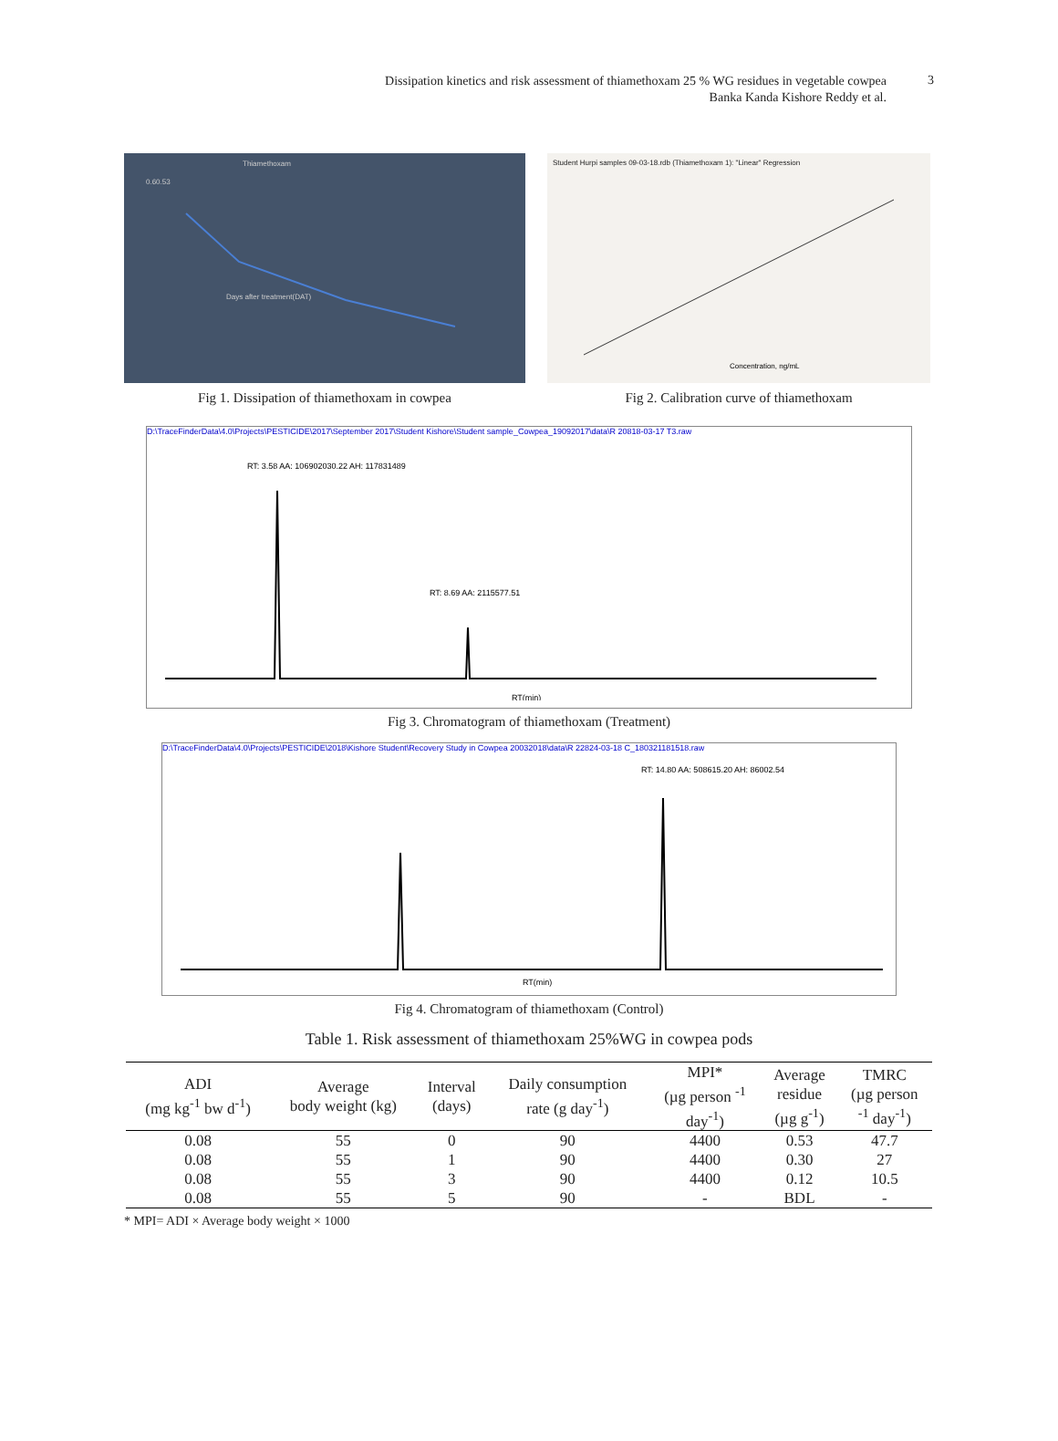Dissipation kinetics and risk assessment of thiamethoxam 25 % WG residues in vegetable cowpea
Banka Kanda Kishore Reddy et al.
3
Thiamethoxam
0.60.53
Days after treatment(DAT)
Fig 1. Dissipation of thiamethoxam in cowpea
Student Hurpi samples 09-03-18.rdb (Thiamethoxam 1): "Linear" Regression
Concentration, ng/mL
Fig 2. Calibration curve of thiamethoxam
D:\TraceFinderData\4.0\Projects\PESTICIDE\2017\September 2017\Student Kishore\Student sample_Cowpea_19092017\data\R 20818-03-17 T3.raw
RT: 3.58 AA: 106902030.22 AH: 117831489
RT: 8.69 AA: 2115577.51
RT(min)
Fig 3. Chromatogram of thiamethoxam (Treatment)
D:\TraceFinderData\4.0\Projects\PESTICIDE\2018\Kishore Student\Recovery Study in Cowpea 20032018\data\R 22824-03-18 C_180321181518.raw
RT: 14.80 AA: 508615.20 AH: 86002.54
RT(min)
Fig 4. Chromatogram of thiamethoxam (Control)
Table 1. Risk assessment of thiamethoxam 25%WG in cowpea pods
| ADI (mg kg<sup>-1</sup> bw d<sup>-1</sup>) | Average body weight (kg) | Interval (days) | Daily consumption rate (g day<sup>-1</sup>) | MPI* (µg person <sup>-1</sup> day<sup>-1</sup>) | Average residue (µg g<sup>-1</sup>) | TMRC (µg person <sup>-1</sup> day<sup>-1</sup>) |
| --- | --- | --- | --- | --- | --- | --- |
| 0.08 | 55 | 0 | 90 | 4400 | 0.53 | 47.7 |
| 0.08 | 55 | 1 | 90 | 4400 | 0.30 | 27 |
| 0.08 | 55 | 3 | 90 | 4400 | 0.12 | 10.5 |
| 0.08 | 55 | 5 | 90 | - | BDL | - |
* MPI= ADI × Average body weight × 1000